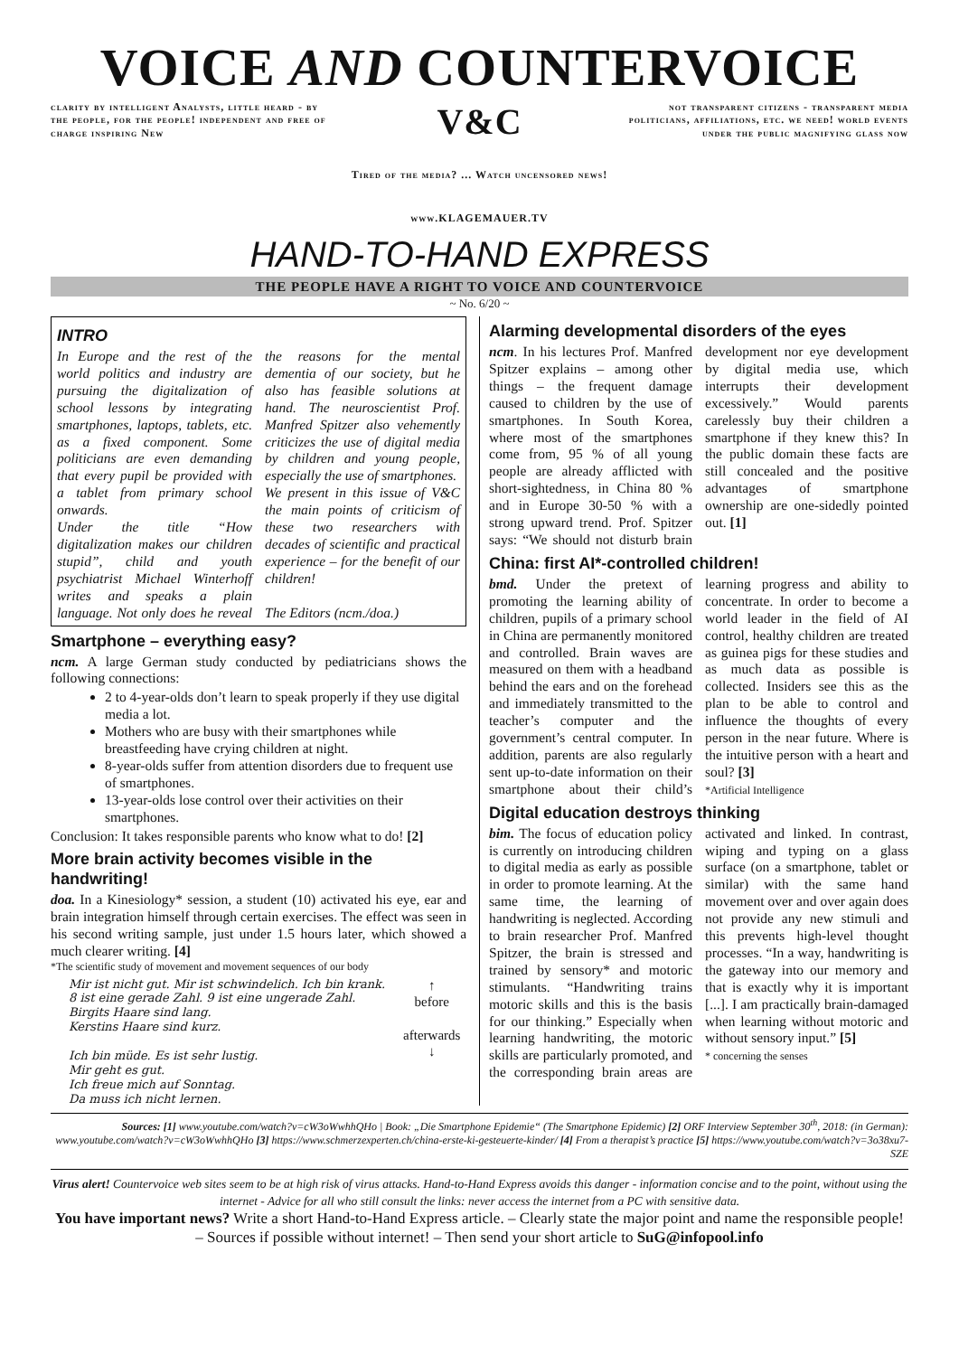VOICE AND COUNTERVOICE
clarity by intelligent Analysts, little heard - by the people, for the people! independent and free of charge inspiring New
V&C
Tired of the media? ... Watch uncensored news! www.KLAGEMAUER.TV
not transparent citizens - transparent media politicians, affiliations, etc. we need! world events under the public magnifying glass now
HAND-TO-HAND EXPRESS
THE PEOPLE HAVE A RIGHT TO VOICE AND COUNTERVOICE
~ No. 6/20 ~
INTRO
In Europe and the rest of the world politics and industry are pursuing the digitalization of school lessons by integrating smartphones, laptops, tablets, etc. as a fixed component. Some politicians are even demanding that every pupil be provided with a tablet from primary school onwards.
Under the title “How digitalization makes our children stupid”, child and youth psychiatrist Michael Winterhoff writes and speaks a plain language. Not only does he reveal the reasons for the mental dementia of our society, but he also has feasible solutions at hand. The neuroscientist Prof. Manfred Spitzer also vehemently criticizes the use of digital media by children and young people, especially the use of smartphones.
We present in this issue of V&C the main points of criticism of these two researchers with decades of scientific and practical experience – for the benefit of our children!
The Editors (ncm./doa.)
Smartphone – everything easy?
ncm. A large German study conducted by pediatricians shows the following connections:
2 to 4-year-olds don’t learn to speak properly if they use digital media a lot.
Mothers who are busy with their smartphones while breastfeeding have crying children at night.
8-year-olds suffer from attention disorders due to frequent use of smartphones.
13-year-olds lose control over their activities on their smartphones.
Conclusion: It takes responsible parents who know what to do! [2]
More brain activity becomes visible in the handwriting!
doa. In a Kinesiology* session, a student (10) activated his eye, ear and brain integration himself through certain exercises. The effect was seen in his second writing sample, just under 1.5 hours later, which showed a much clearer writing. [4]
*The scientific study of movement and movement sequences of our body
Mir ist nicht gut. Mir ist schwindelich. Ich bin krank.
8 ist eine gerade Zahl. 9 ist eine ungerade Zahl.
Birgits Haare sind lang.
Kerstins Haare sind kurz.
Ich bin müde. Es ist sehr lustig.
Mir geht es gut.
Ich freue mich auf Sonntag.
Da muss ich nicht lernen.
↑
before
afterwards
↓
Alarming developmental disorders of the eyes
ncm. In his lectures Prof. Manfred Spitzer explains – among other things – the frequent damage caused to children by the use of smartphones. In South Korea, where most of the smartphones come from, 95 % of all young people are already afflicted with short-sightedness, in China 80 % and in Europe 30-50 % with a strong upward trend. Prof. Spitzer says: “We should not disturb brain development nor eye development by digital media use, which interrupts their development excessively.” Would parents carelessly buy their children a smartphone if they knew this? In the public domain these facts are still concealed and the positive advantages of smartphone ownership are one-sidedly pointed out. [1]
China: first AI*-controlled children!
bmd. Under the pretext of promoting the learning ability of children, pupils of a primary school in China are permanently monitored and controlled. Brain waves are measured on them with a headband behind the ears and on the forehead and immediately transmitted to the teacher’s computer and the government’s central computer. In addition, parents are also regularly sent up-to-date information on their smartphone about their child’s learning progress and ability to concentrate. In order to become a world leader in the field of AI control, healthy children are treated as guinea pigs for these studies and as much data as possible is collected. Insiders see this as the plan to be able to control and influence the thoughts of every person in the near future. Where is the intuitive person with a heart and soul? [3]
*Artificial Intelligence
Digital education destroys thinking
bim. The focus of education policy is currently on introducing children to digital media as early as possible in order to promote learning. At the same time, the learning of handwriting is neglected. According to brain researcher Prof. Manfred Spitzer, the brain is stressed and trained by sensory* and motoric stimulants. “Handwriting trains motoric skills and this is the basis for our thinking.” Especially when learning handwriting, the motoric skills are particularly promoted, and the corresponding brain areas are activated and linked. In contrast, wiping and typing on a glass surface (on a smartphone, tablet or similar) with the same hand movement over and over again does not provide any new stimuli and this prevents high-level thought processes. “In a way, handwriting is the gateway into our memory and that is exactly why it is important [...]. I am practically brain-damaged when learning without motoric and without sensory input.” [5]
* concerning the senses
Sources: [1] www.youtube.com/watch?v=cW3oWwhhQHo | Book: „Die Smartphone Epidemie“ (The Smartphone Epidemic) [2] ORF Interview September 30<sup>th</sup>, 2018: (in German): www.youtube.com/watch?v=cW3oWwhhQHo [3] https://www.schmerzexperten.ch/china-erste-ki-gesteuerte-kinder/ [4] From a therapist’s practice [5] https://www.youtube.com/watch?v=3o38xu7-SZE
Virus alert! Countervoice web sites seem to be at high risk of virus attacks. Hand-to-Hand Express avoids this danger - information concise and to the point, without using the internet - Advice for all who still consult the links: never access the internet from a PC with sensitive data.
You have important news? Write a short Hand-to-Hand Express article. – Clearly state the major point and name the responsible people! – Sources if possible without internet! – Then send your short article to SuG@infopool.info